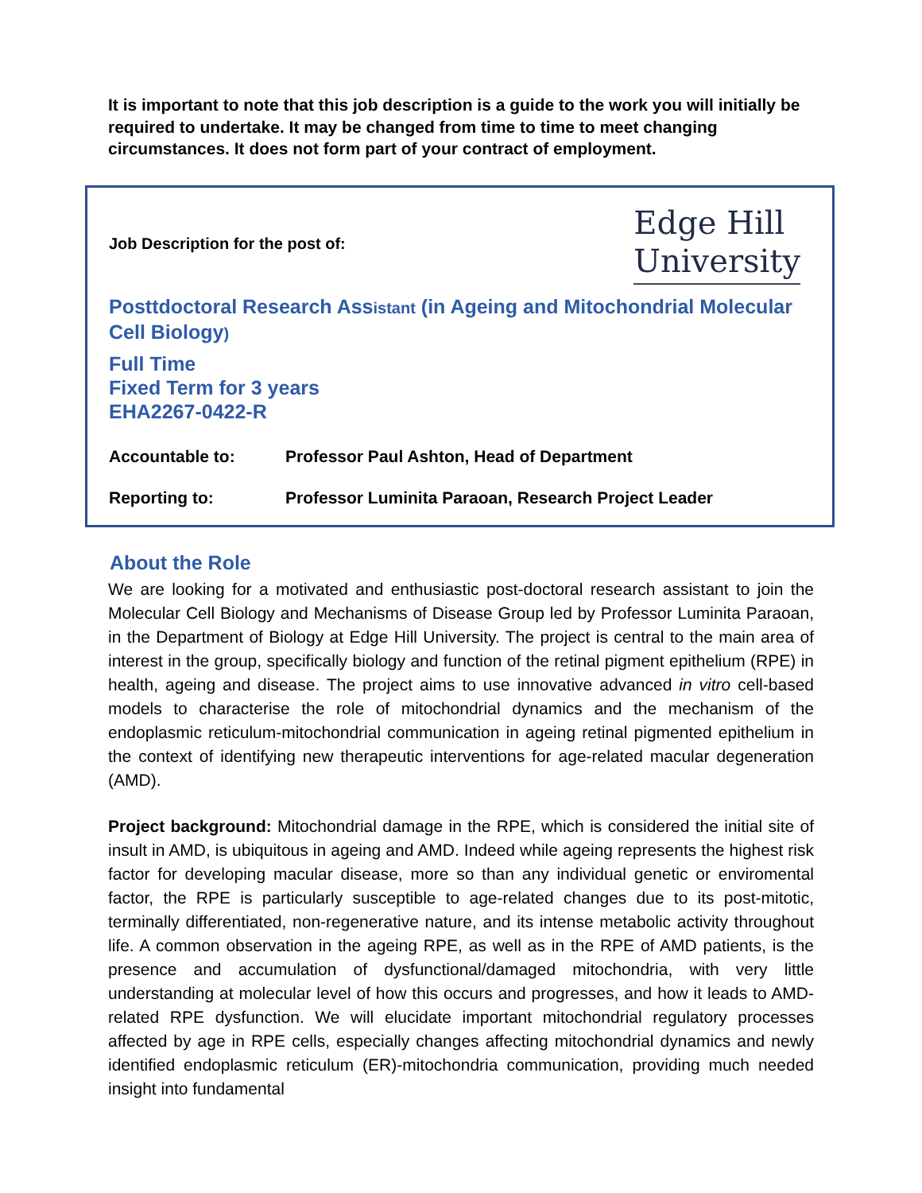It is important to note that this job description is a guide to the work you will initially be required to undertake. It may be changed from time to time to meet changing circumstances. It does not form part of your contract of employment.
Job Description for the post of:
Edge Hill
University
Posttdoctoral Research Assistant (in Ageing and Mitochondrial Molecular Cell Biology)
Full Time
Fixed Term for 3 years
EHA2267-0422-R
Accountable to: Professor Paul Ashton, Head of Department
Reporting to: Professor Luminita Paraoan, Research Project Leader
About the Role
We are looking for a motivated and enthusiastic post-doctoral research assistant to join the Molecular Cell Biology and Mechanisms of Disease Group led by Professor Luminita Paraoan, in the Department of Biology at Edge Hill University. The project is central to the main area of interest in the group, specifically biology and function of the retinal pigment epithelium (RPE) in health, ageing and disease. The project aims to use innovative advanced in vitro cell-based models to characterise the role of mitochondrial dynamics and the mechanism of the endoplasmic reticulum-mitochondrial communication in ageing retinal pigmented epithelium in the context of identifying new therapeutic interventions for age-related macular degeneration (AMD).
Project background: Mitochondrial damage in the RPE, which is considered the initial site of insult in AMD, is ubiquitous in ageing and AMD. Indeed while ageing represents the highest risk factor for developing macular disease, more so than any individual genetic or enviromental factor, the RPE is particularly susceptible to age-related changes due to its post-mitotic, terminally differentiated, non-regenerative nature, and its intense metabolic activity throughout life. A common observation in the ageing RPE, as well as in the RPE of AMD patients, is the presence and accumulation of dysfunctional/damaged mitochondria, with very little understanding at molecular level of how this occurs and progresses, and how it leads to AMD-related RPE dysfunction. We will elucidate important mitochondrial regulatory processes affected by age in RPE cells, especially changes affecting mitochondrial dynamics and newly identified endoplasmic reticulum (ER)-mitochondria communication, providing much needed insight into fundamental